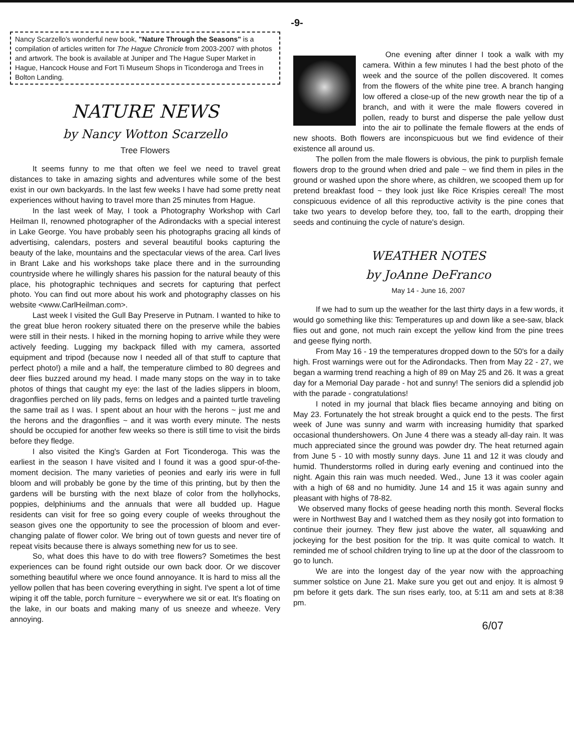-9-
Nancy Scarzello's wonderful new book, "Nature Through the Seasons" is a compilation of articles written for The Hague Chronicle from 2003-2007 with photos and artwork. The book is available at Juniper and The Hague Super Market in Hague, Hancock House and Fort Ti Museum Shops in Ticonderoga and Trees in Bolton Landing.
NATURE NEWS
by Nancy Wotton Scarzello
Tree Flowers
It seems funny to me that often we feel we need to travel great distances to take in amazing sights and adventures while some of the best exist in our own backyards. In the last few weeks I have had some pretty neat experiences without having to travel more than 25 minutes from Hague.
In the last week of May, I took a Photography Workshop with Carl Heilman II, renowned photographer of the Adirondacks with a special interest in Lake George. You have probably seen his photographs gracing all kinds of advertising, calendars, posters and several beautiful books capturing the beauty of the lake, mountains and the spectacular views of the area. Carl lives in Brant Lake and his workshops take place there and in the surrounding countryside where he willingly shares his passion for the natural beauty of this place, his photographic techniques and secrets for capturing that perfect photo. You can find out more about his work and photography classes on his website <www.CarlHeilman.com>.
Last week I visited the Gull Bay Preserve in Putnam. I wanted to hike to the great blue heron rookery situated there on the preserve while the babies were still in their nests. I hiked in the morning hoping to arrive while they were actively feeding. Lugging my backpack filled with my camera, assorted equipment and tripod (because now I needed all of that stuff to capture that perfect photo!) a mile and a half, the temperature climbed to 80 degrees and deer flies buzzed around my head. I made many stops on the way in to take photos of things that caught my eye: the last of the ladies slippers in bloom, dragonflies perched on lily pads, ferns on ledges and a painted turtle traveling the same trail as I was. I spent about an hour with the herons ~ just me and the herons and the dragonflies ~ and it was worth every minute. The nests should be occupied for another few weeks so there is still time to visit the birds before they fledge.
I also visited the King's Garden at Fort Ticonderoga. This was the earliest in the season I have visited and I found it was a good spur-of-the-moment decision. The many varieties of peonies and early iris were in full bloom and will probably be gone by the time of this printing, but by then the gardens will be bursting with the next blaze of color from the hollyhocks, poppies, delphiniums and the annuals that were all budded up. Hague residents can visit for free so going every couple of weeks throughout the season gives one the opportunity to see the procession of bloom and ever-changing palate of flower color. We bring out of town guests and never tire of repeat visits because there is always something new for us to see.
So, what does this have to do with tree flowers? Sometimes the best experiences can be found right outside our own back door. Or we discover something beautiful where we once found annoyance. It is hard to miss all the yellow pollen that has been covering everything in sight. I've spent a lot of time wiping it off the table, porch furniture ~ everywhere we sit or eat. It's floating on the lake, in our boats and making many of us sneeze and wheeze. Very annoying.
One evening after dinner I took a walk with my camera. Within a few minutes I had the best photo of the week and the source of the pollen discovered. It comes from the flowers of the white pine tree. A branch hanging low offered a close-up of the new growth near the tip of a branch, and with it were the male flowers covered in pollen, ready to burst and disperse the pale yellow dust into the air to pollinate the female flowers at the ends of new shoots. Both flowers are inconspicuous but we find evidence of their existence all around us.
The pollen from the male flowers is obvious, the pink to purplish female flowers drop to the ground when dried and pale ~ we find them in piles in the ground or washed upon the shore where, as children, we scooped them up for pretend breakfast food ~ they look just like Rice Krispies cereal! The most conspicuous evidence of all this reproductive activity is the pine cones that take two years to develop before they, too, fall to the earth, dropping their seeds and continuing the cycle of nature's design.
WEATHER NOTES
by JoAnne DeFranco
May 14 - June 16, 2007
If we had to sum up the weather for the last thirty days in a few words, it would go something like this: Temperatures up and down like a see-saw, black flies out and gone, not much rain except the yellow kind from the pine trees and geese flying north.
From May 16 - 19 the temperatures dropped down to the 50's for a daily high. Frost warnings were out for the Adirondacks. Then from May 22 - 27, we began a warming trend reaching a high of 89 on May 25 and 26. It was a great day for a Memorial Day parade - hot and sunny! The seniors did a splendid job with the parade - congratulations!
I noted in my journal that black flies became annoying and biting on May 23. Fortunately the hot streak brought a quick end to the pests. The first week of June was sunny and warm with increasing humidity that sparked occasional thundershowers. On June 4 there was a steady all-day rain. It was much appreciated since the ground was powder dry. The heat returned again from June 5 - 10 with mostly sunny days. June 11 and 12 it was cloudy and humid. Thunderstorms rolled in during early evening and continued into the night. Again this rain was much needed. Wed., June 13 it was cooler again with a high of 68 and no humidity. June 14 and 15 it was again sunny and pleasant with highs of 78-82.
We observed many flocks of geese heading north this month. Several flocks were in Northwest Bay and I watched them as they nosily got into formation to continue their journey. They flew just above the water, all squawking and jockeying for the best position for the trip. It was quite comical to watch. It reminded me of school children trying to line up at the door of the classroom to go to lunch.
We are into the longest day of the year now with the approaching summer solstice on June 21. Make sure you get out and enjoy. It is almost 9 pm before it gets dark. The sun rises early, too, at 5:11 am and sets at 8:38 pm.
6/07